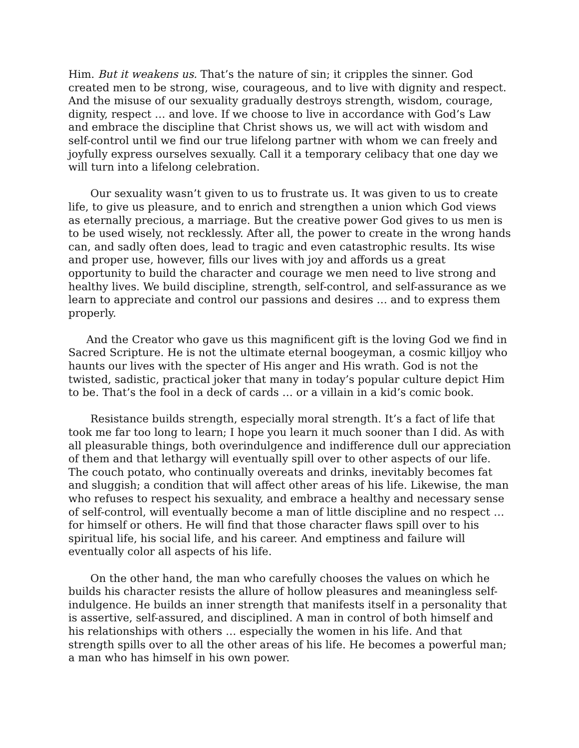Him. But it weakens us. That’s the nature of sin; it cripples the sinner. God created men to be strong, wise, courageous, and to live with dignity and respect. And the misuse of our sexuality gradually destroys strength, wisdom, courage, dignity, respect … and love. If we choose to live in accordance with God’s Law and embrace the discipline that Christ shows us, we will act with wisdom and self-control until we find our true lifelong partner with whom we can freely and joyfully express ourselves sexually. Call it a temporary celibacy that one day we will turn into a lifelong celebration.
Our sexuality wasn’t given to us to frustrate us. It was given to us to create life, to give us pleasure, and to enrich and strengthen a union which God views as eternally precious, a marriage. But the creative power God gives to us men is to be used wisely, not recklessly. After all, the power to create in the wrong hands can, and sadly often does, lead to tragic and even catastrophic results. Its wise and proper use, however, fills our lives with joy and affords us a great opportunity to build the character and courage we men need to live strong and healthy lives. We build discipline, strength, self-control, and self-assurance as we learn to appreciate and control our passions and desires … and to express them properly.
And the Creator who gave us this magnificent gift is the loving God we find in Sacred Scripture. He is not the ultimate eternal boogeyman, a cosmic killjoy who haunts our lives with the specter of His anger and His wrath. God is not the twisted, sadistic, practical joker that many in today’s popular culture depict Him to be. That’s the fool in a deck of cards … or a villain in a kid’s comic book.
Resistance builds strength, especially moral strength. It’s a fact of life that took me far too long to learn; I hope you learn it much sooner than I did. As with all pleasurable things, both overindulgence and indifference dull our appreciation of them and that lethargy will eventually spill over to other aspects of our life. The couch potato, who continually overeats and drinks, inevitably becomes fat and sluggish; a condition that will affect other areas of his life. Likewise, the man who refuses to respect his sexuality, and embrace a healthy and necessary sense of self-control, will eventually become a man of little discipline and no respect … for himself or others. He will find that those character flaws spill over to his spiritual life, his social life, and his career. And emptiness and failure will eventually color all aspects of his life.
On the other hand, the man who carefully chooses the values on which he builds his character resists the allure of hollow pleasures and meaningless self-indulgence. He builds an inner strength that manifests itself in a personality that is assertive, self-assured, and disciplined. A man in control of both himself and his relationships with others … especially the women in his life. And that strength spills over to all the other areas of his life. He becomes a powerful man; a man who has himself in his own power.